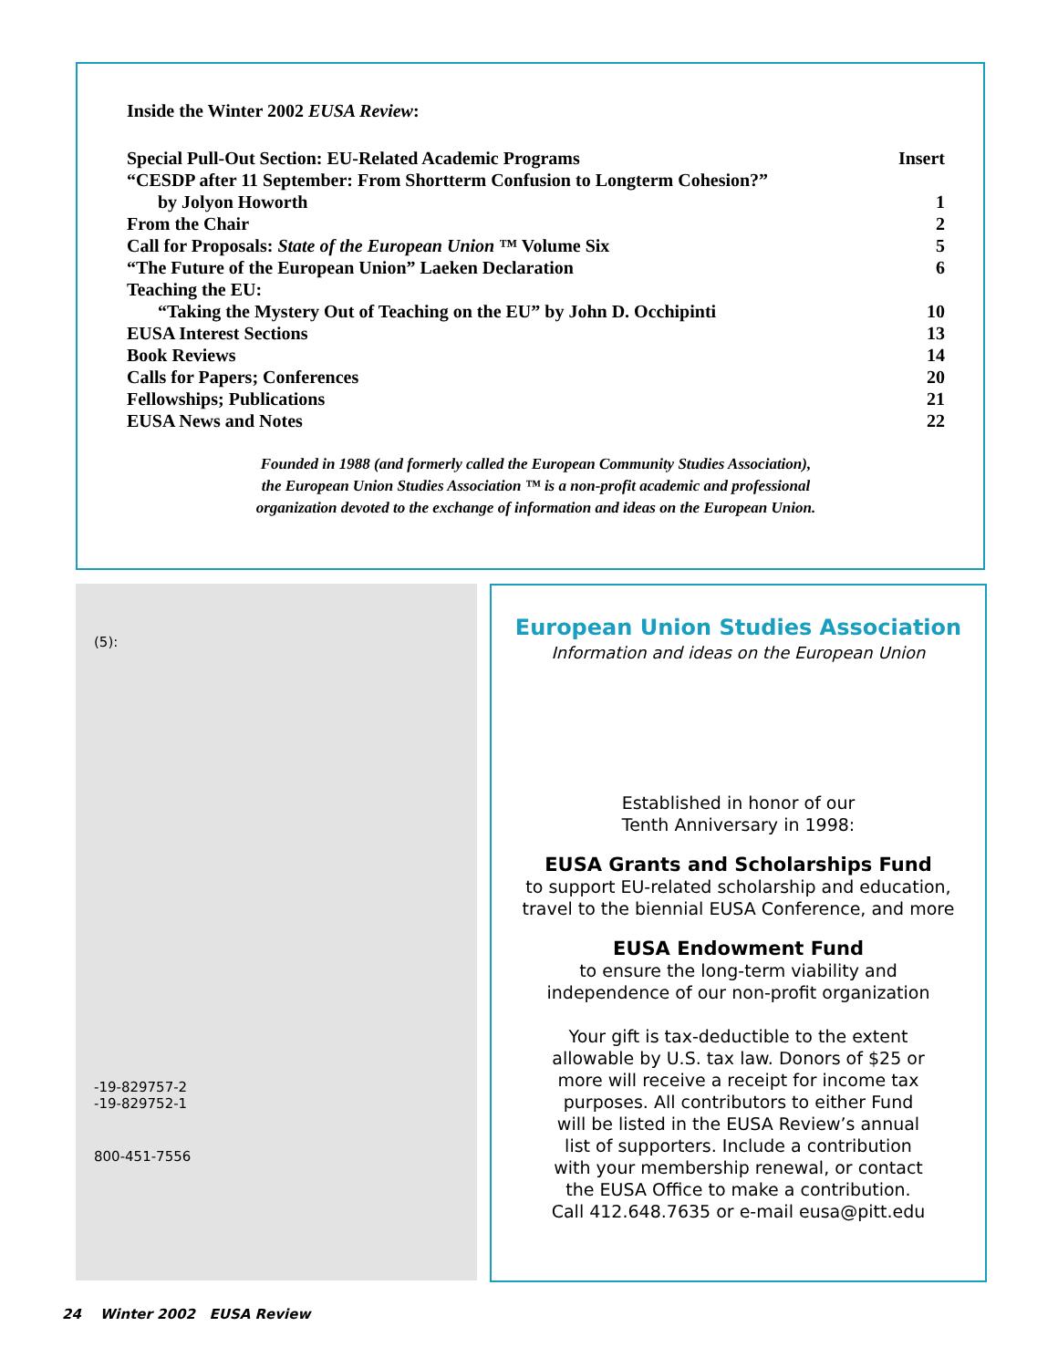Inside the Winter 2002 EUSA Review:
| Special Pull-Out Section: EU-Related Academic Programs | Insert |
| “CESDP after 11 September: From Shortterm Confusion to Longterm Cohesion?” | |
| by Jolyon Howorth | 1 |
| From the Chair | 2 |
| Call for Proposals: State of the European Union ™ Volume Six | 5 |
| “The Future of the European Union” Laeken Declaration | 6 |
| Teaching the EU: | |
| “Taking the Mystery Out of Teaching on the EU” by John D. Occhipinti | 10 |
| EUSA Interest Sections | 13 |
| Book Reviews | 14 |
| Calls for Papers; Conferences | 20 |
| Fellowships; Publications | 21 |
| EUSA News and Notes | 22 |
Founded in 1988 (and formerly called the European Community Studies Association),
the European Union Studies Association ™ is a non-profit academic and professional
organization devoted to the exchange of information and ideas on the European Union.
(5):
-19-829757-2
-19-829752-1
800-451-7556
European Union Studies Association
Information and ideas on the European Union
Established in honor of our
Tenth Anniversary in 1998:
EUSA Grants and Scholarships Fund
to support EU-related scholarship and education,
travel to the biennial EUSA Conference, and more
EUSA Endowment Fund
to ensure the long-term viability and
independence of our non-profit organization
Your gift is tax-deductible to the extent
allowable by U.S. tax law. Donors of $25 or
more will receive a receipt for income tax
purposes. All contributors to either Fund
will be listed in the EUSA Review’s annual
list of supporters. Include a contribution
with your membership renewal, or contact
the EUSA Office to make a contribution.
Call 412.648.7635 or e-mail eusa@pitt.edu
24 Winter 2002 EUSA Review